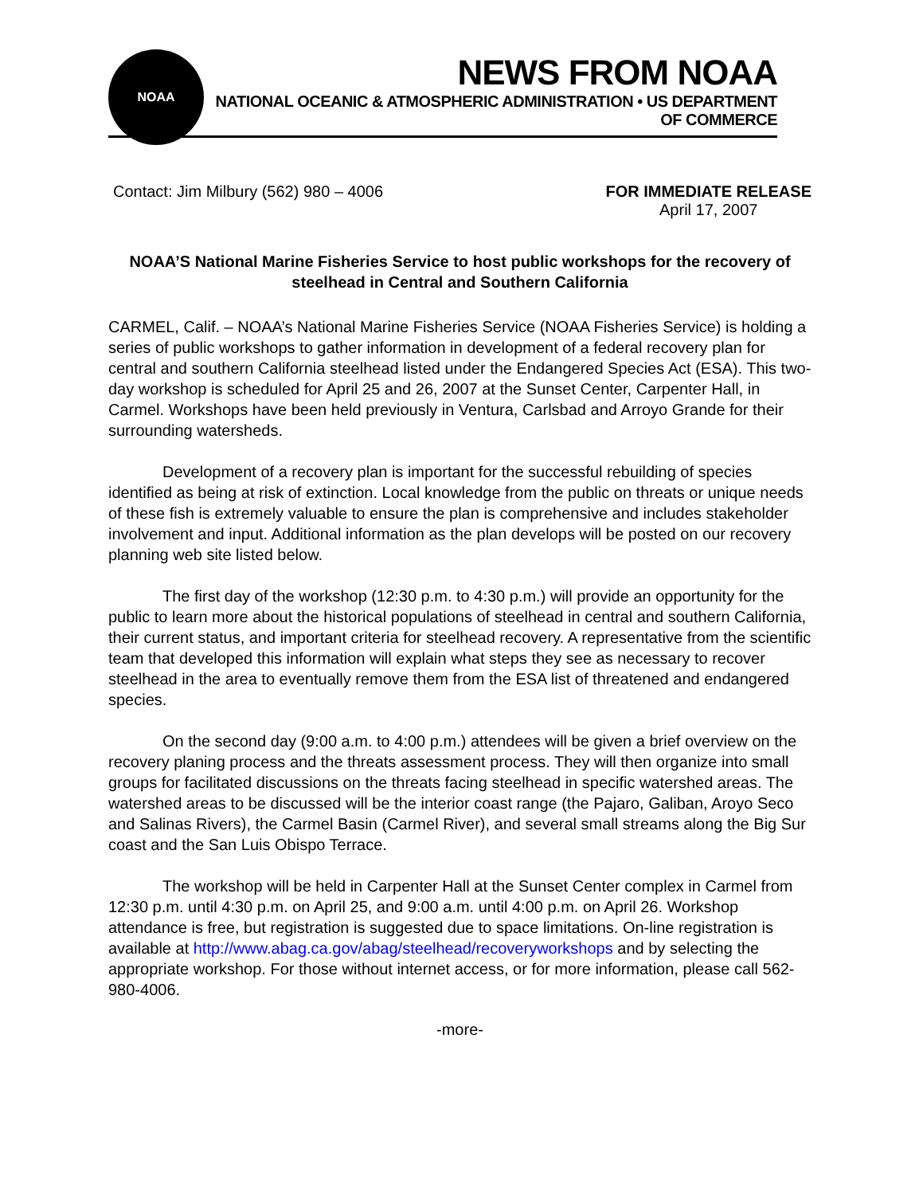NOAA
NEWS FROM NOAA
NATIONAL OCEANIC & ATMOSPHERIC ADMINISTRATION • US DEPARTMENT OF COMMERCE
Contact: Jim Milbury (562) 980 – 4006
FOR IMMEDIATE RELEASE
April 17, 2007
NOAA’S National Marine Fisheries Service to host public workshops for the recovery of steelhead in Central and Southern California
CARMEL, Calif. – NOAA’s National Marine Fisheries Service (NOAA Fisheries Service) is holding a series of public workshops to gather information in development of a federal recovery plan for central and southern California steelhead listed under the Endangered Species Act (ESA). This two-day workshop is scheduled for April 25 and 26, 2007 at the Sunset Center, Carpenter Hall, in Carmel. Workshops have been held previously in Ventura, Carlsbad and Arroyo Grande for their surrounding watersheds.
Development of a recovery plan is important for the successful rebuilding of species identified as being at risk of extinction. Local knowledge from the public on threats or unique needs of these fish is extremely valuable to ensure the plan is comprehensive and includes stakeholder involvement and input. Additional information as the plan develops will be posted on our recovery planning web site listed below.
The first day of the workshop (12:30 p.m. to 4:30 p.m.) will provide an opportunity for the public to learn more about the historical populations of steelhead in central and southern California, their current status, and important criteria for steelhead recovery. A representative from the scientific team that developed this information will explain what steps they see as necessary to recover steelhead in the area to eventually remove them from the ESA list of threatened and endangered species.
On the second day (9:00 a.m. to 4:00 p.m.) attendees will be given a brief overview on the recovery planing process and the threats assessment process. They will then organize into small groups for facilitated discussions on the threats facing steelhead in specific watershed areas. The watershed areas to be discussed will be the interior coast range (the Pajaro, Galiban, Aroyo Seco and Salinas Rivers), the Carmel Basin (Carmel River), and several small streams along the Big Sur coast and the San Luis Obispo Terrace.
The workshop will be held in Carpenter Hall at the Sunset Center complex in Carmel from 12:30 p.m. until 4:30 p.m. on April 25, and 9:00 a.m. until 4:00 p.m. on April 26. Workshop attendance is free, but registration is suggested due to space limitations. On-line registration is available at http://www.abag.ca.gov/abag/steelhead/recoveryworkshops and by selecting the appropriate workshop. For those without internet access, or for more information, please call 562-980-4006.
-more-